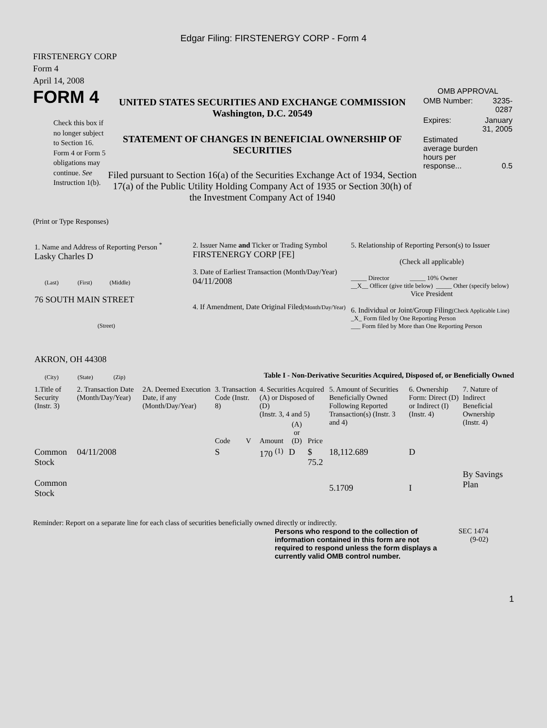Edgar Filing: FIRSTENERGY CORP - Form 4
FIRSTENERGY CORP
Form 4
April 14, 2008
FORM 4
Check this box if no longer subject to Section 16. Form 4 or Form 5 obligations may continue. See Instruction 1(b).
UNITED STATES SECURITIES AND EXCHANGE COMMISSION
Washington, D.C. 20549
STATEMENT OF CHANGES IN BENEFICIAL OWNERSHIP OF SECURITIES
Filed pursuant to Section 16(a) of the Securities Exchange Act of 1934, Section 17(a) of the Public Utility Holding Company Act of 1935 or Section 30(h) of the Investment Company Act of 1940
OMB APPROVAL
| OMB Number: | 3235-0287 |
| Expires: | January 31, 2005 |
| Estimated average burden hours per response... | 0.5 |
(Print or Type Responses)
| 1. Name and Address of Reporting Person <sup>*</sup> Lasky Charles D (Last) (First) (Middle) 76 SOUTH MAIN STREET (Street) AKRON, OH 44308 (City) (State) (Zip) | 2. Issuer Name and Ticker or Trading Symbol FIRSTENERGY CORP [FE] 3. Date of Earliest Transaction (Month/Day/Year) 04/11/2008 4. If Amendment, Date Original Filed (Month/Day/Year) | 5. Relationship of Reporting Person(s) to Issuer (Check all applicable) _____ Director _____ 10% Owner __X__ Officer (give title below) _____ Other (specify below) Vice President 6. Individual or Joint/Group Filing (Check Applicable Line) _X_ Form filed by One Reporting Person ___ Form filed by More than One Reporting Person |
Table I - Non-Derivative Securities Acquired, Disposed of, or Beneficially Owned
| 1.Title of Security (Instr. 3) | 2. Transaction Date (Month/Day/Year) | 2A. Deemed Execution Date, if any (Month/Day/Year) | 3. Transaction Code (Instr. 8) | | 4. Securities Acquired (A) or Disposed of (D) (Instr. 3, 4 and 5) | | | 5. Amount of Securities Beneficially Owned Following Reported Transaction(s) (Instr. 3 and 4) | 6. Ownership Form: Direct (D) or Indirect (I) (Instr. 4) | 7. Nature of Indirect Beneficial Ownership (Instr. 4) |
| --- | --- | --- | --- | --- | --- | --- | --- | --- | --- | --- |
| | | | Code | V | Amount | (A) or (D) | Price | | | |
| Common Stock | 04/11/2008 | | S | | 170 <sup>(1)</sup> | D | $ 75.2 | 18,112.689 | D | |
| Common Stock | | | | | | | | 5.1709 | I | By Savings Plan |
Reminder: Report on a separate line for each class of securities beneficially owned directly or indirectly.
Persons who respond to the collection of information contained in this form are not required to respond unless the form displays a currently valid OMB control number.
SEC 1474
(9-02)
1